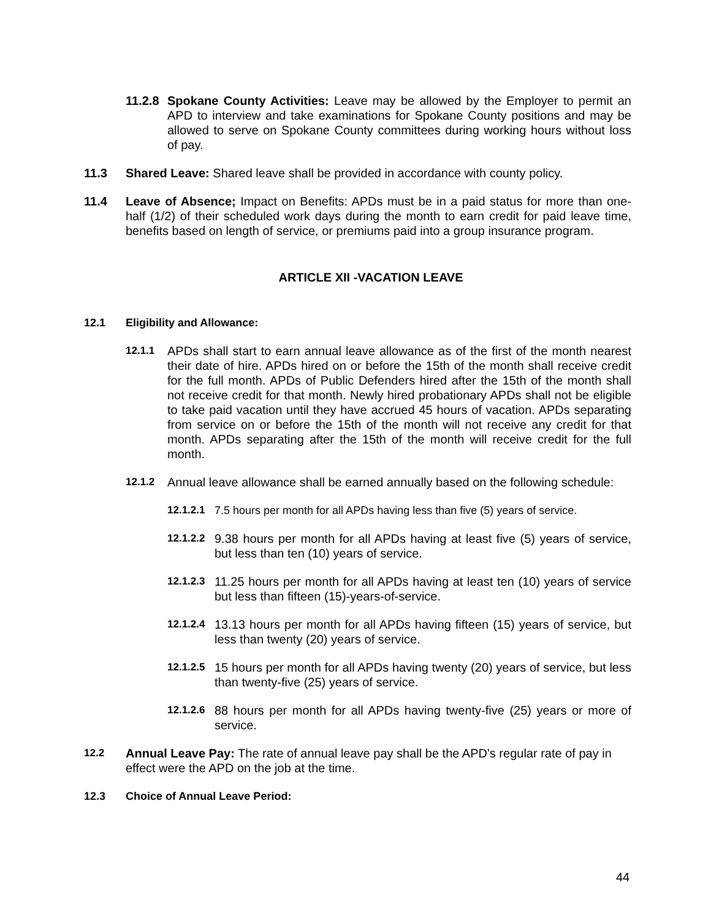11.2.8 Spokane County Activities: Leave may be allowed by the Employer to permit an APD to interview and take examinations for Spokane County positions and may be allowed to serve on Spokane County committees during working hours without loss of pay.
11.3 Shared Leave: Shared leave shall be provided in accordance with county policy.
11.4 Leave of Absence; Impact on Benefits: APDs must be in a paid status for more than one-half (1/2) of their scheduled work days during the month to earn credit for paid leave time, benefits based on length of service, or premiums paid into a group insurance program.
ARTICLE XII -VACATION LEAVE
12.1 Eligibility and Allowance:
12.1.1 APDs shall start to earn annual leave allowance as of the first of the month nearest their date of hire. APDs hired on or before the 15th of the month shall receive credit for the full month. APDs of Public Defenders hired after the 15th of the month shall not receive credit for that month. Newly hired probationary APDs shall not be eligible to take paid vacation until they have accrued 45 hours of vacation. APDs separating from service on or before the 15th of the month will not receive any credit for that month. APDs separating after the 15th of the month will receive credit for the full month.
12.1.2 Annual leave allowance shall be earned annually based on the following schedule:
12.1.2.1 7.5 hours per month for all APDs having less than five (5) years of service.
12.1.2.2 9.38 hours per month for all APDs having at least five (5) years of service, but less than ten (10) years of service.
12.1.2.3 11.25 hours per month for all APDs having at least ten (10) years of service but less than fifteen (15)-years-of-service.
12.1.2.4 13.13 hours per month for all APDs having fifteen (15) years of service, but less than twenty (20) years of service.
12.1.2.5 15 hours per month for all APDs having twenty (20) years of service, but less than twenty-five (25) years of service.
12.1.2.6 88 hours per month for all APDs having twenty-five (25) years or more of service.
12.2 Annual Leave Pay: The rate of annual leave pay shall be the APD's regular rate of pay in effect were the APD on the job at the time.
12.3 Choice of Annual Leave Period:
44